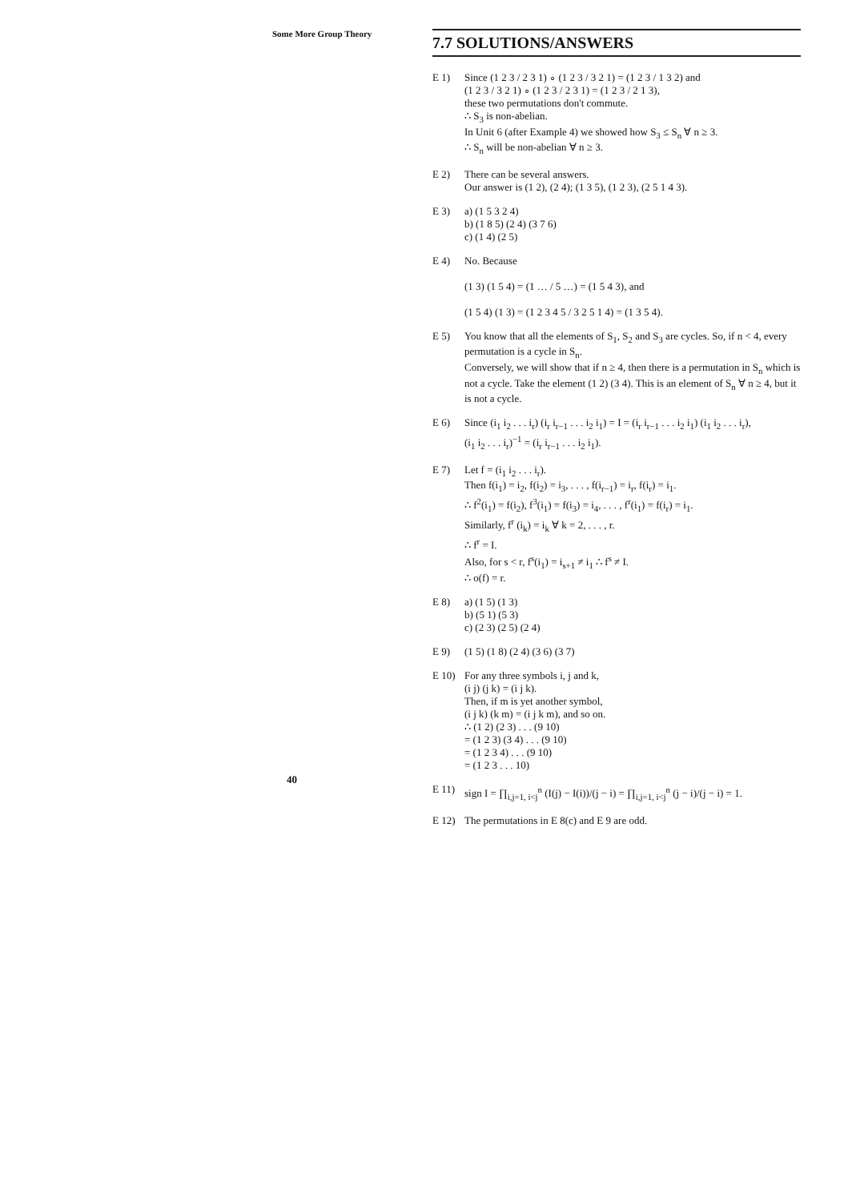Some More Group Theory
7.7 SOLUTIONS/ANSWERS
E 1) Since (1 2 3 / 2 3 1) ∘ (1 2 3 / 3 2 1) = (1 2 3 / 1 3 2) and
(1 2 3 / 3 2 1) ∘ (1 2 3 / 2 3 1) = (1 2 3 / 2 1 3),
these two permutations don't commute.
∴ S<sub>3</sub> is non-abelian.
In Unit 6 (after Example 4) we showed how S<sub>3</sub> ≤ S<sub>n</sub> ∀ n ≥ 3.
∴ S<sub>n</sub> will be non-abelian ∀ n ≥ 3.
E 2) There can be several answers.
Our answer is (1 2), (2 4); (1 3 5), (1 2 3), (2 5 1 4 3).
E 3) a) (1 5 3 2 4)
b) (1 8 5) (2 4) (3 7 6)
c) (1 4) (2 5)
E 4) No. Because
(1 3) (1 5 4) = (1 … / 5 …) = (1 5 4 3), and
(1 5 4) (1 3) = (1 2 3 4 5 / 3 2 5 1 4) = (1 3 5 4).
E 5) You know that all the elements of S<sub>1</sub>, S<sub>2</sub> and S<sub>3</sub> are cycles. So, if n < 4, every permutation is a cycle in S<sub>n</sub>.
Conversely, we will show that if n ≥ 4, then there is a permutation in S<sub>n</sub> which is not a cycle. Take the element (1 2) (3 4). This is an element of S<sub>n</sub> ∀ n ≥ 4, but it is not a cycle.
E 6) Since (i<sub>1</sub> i<sub>2</sub> . . . i<sub>r</sub>) (i<sub>r</sub> i<sub>r−1</sub> . . . i<sub>2</sub> i<sub>1</sub>) = I = (i<sub>r</sub> i<sub>r−1</sub> . . . i<sub>2</sub> i<sub>1</sub>) (i<sub>1</sub> i<sub>2</sub> . . . i<sub>r</sub>),
(i<sub>1</sub> i<sub>2</sub> . . . i<sub>r</sub>)<sup>−1</sup> = (i<sub>r</sub> i<sub>r−1</sub> . . . i<sub>2</sub> i<sub>1</sub>).
E 7) Let f = (i<sub>1</sub> i<sub>2</sub> . . . i<sub>r</sub>).
Then f(i<sub>1</sub>) = i<sub>2</sub>, f(i<sub>2</sub>) = i<sub>3</sub>, . . . , f(i<sub>r−1</sub>) = i<sub>r</sub>, f(i<sub>r</sub>) = i<sub>1</sub>.
∴ f<sup>2</sup>(i<sub>1</sub>) = f(i<sub>2</sub>), f<sup>3</sup>(i<sub>1</sub>) = f(i<sub>3</sub>) = i<sub>4</sub>, . . . , f<sup>r</sup>(i<sub>1</sub>) = f(i<sub>r</sub>) = i<sub>1</sub>.
Similarly, f<sup>r</sup> (i<sub>k</sub>) = i<sub>k</sub> ∀ k = 2, . . . , r.
∴ f<sup>r</sup> = I.
Also, for s < r, f<sup>s</sup>(i<sub>1</sub>) = i<sub>s+1</sub> ≠ i<sub>1</sub> ∴ f<sup>s</sup> ≠ I.
∴ o(f) = r.
E 8) a) (1 5) (1 3)
b) (5 1) (5 3)
c) (2 3) (2 5) (2 4)
E 9) (1 5) (1 8) (2 4) (3 6) (3 7)
E 10) For any three symbols i, j and k,
(i j) (j k) = (i j k).
Then, if m is yet another symbol,
(i j k) (k m) = (i j k m), and so on.
∴ (1 2) (2 3) . . . (9 10)
= (1 2 3) (3 4) . . . (9 10)
= (1 2 3 4) . . . (9 10)
= (1 2 3 . . . 10)
E 11) sign I = ∏<sub>i,j=1, i<j</sub><sup>n</sup> (I(j) − I(i))/(j − i) = ∏<sub>i,j=1, i<j</sub><sup>n</sup> (j − i)/(j − i) = 1.
E 12) The permutations in E 8(c) and E 9 are odd.
40